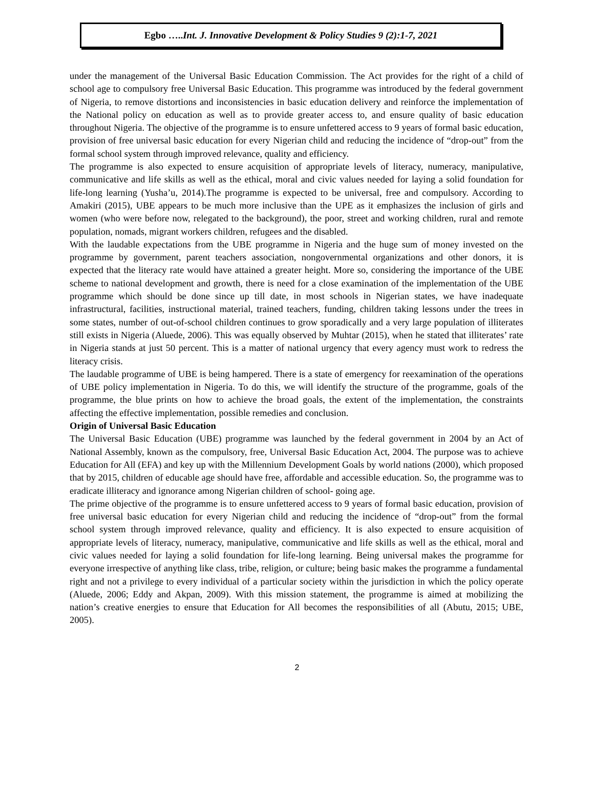Egbo …..Int. J. Innovative Development & Policy Studies 9 (2):1-7, 2021
under the management of the Universal Basic Education Commission. The Act provides for the right of a child of school age to compulsory free Universal Basic Education. This programme was introduced by the federal government of Nigeria, to remove distortions and inconsistencies in basic education delivery and reinforce the implementation of the National policy on education as well as to provide greater access to, and ensure quality of basic education throughout Nigeria. The objective of the programme is to ensure unfettered access to 9 years of formal basic education, provision of free universal basic education for every Nigerian child and reducing the incidence of “drop-out” from the formal school system through improved relevance, quality and efficiency.
The programme is also expected to ensure acquisition of appropriate levels of literacy, numeracy, manipulative, communicative and life skills as well as the ethical, moral and civic values needed for laying a solid foundation for life-long learning (Yusha’u, 2014).The programme is expected to be universal, free and compulsory. According to Amakiri (2015), UBE appears to be much more inclusive than the UPE as it emphasizes the inclusion of girls and women (who were before now, relegated to the background), the poor, street and working children, rural and remote population, nomads, migrant workers children, refugees and the disabled.
With the laudable expectations from the UBE programme in Nigeria and the huge sum of money invested on the programme by government, parent teachers association, nongovernmental organizations and other donors, it is expected that the literacy rate would have attained a greater height. More so, considering the importance of the UBE scheme to national development and growth, there is need for a close examination of the implementation of the UBE programme which should be done since up till date, in most schools in Nigerian states, we have inadequate infrastructural, facilities, instructional material, trained teachers, funding, children taking lessons under the trees in some states, number of out-of-school children continues to grow sporadically and a very large population of illiterates still exists in Nigeria (Aluede, 2006). This was equally observed by Muhtar (2015), when he stated that illiterates’ rate in Nigeria stands at just 50 percent. This is a matter of national urgency that every agency must work to redress the literacy crisis.
The laudable programme of UBE is being hampered. There is a state of emergency for reexamination of the operations of UBE policy implementation in Nigeria. To do this, we will identify the structure of the programme, goals of the programme, the blue prints on how to achieve the broad goals, the extent of the implementation, the constraints affecting the effective implementation, possible remedies and conclusion.
Origin of Universal Basic Education
The Universal Basic Education (UBE) programme was launched by the federal government in 2004 by an Act of National Assembly, known as the compulsory, free, Universal Basic Education Act, 2004. The purpose was to achieve Education for All (EFA) and key up with the Millennium Development Goals by world nations (2000), which proposed that by 2015, children of educable age should have free, affordable and accessible education. So, the programme was to eradicate illiteracy and ignorance among Nigerian children of school- going age.
The prime objective of the programme is to ensure unfettered access to 9 years of formal basic education, provision of free universal basic education for every Nigerian child and reducing the incidence of “drop-out” from the formal school system through improved relevance, quality and efficiency. It is also expected to ensure acquisition of appropriate levels of literacy, numeracy, manipulative, communicative and life skills as well as the ethical, moral and civic values needed for laying a solid foundation for life-long learning. Being universal makes the programme for everyone irrespective of anything like class, tribe, religion, or culture; being basic makes the programme a fundamental right and not a privilege to every individual of a particular society within the jurisdiction in which the policy operate (Aluede, 2006; Eddy and Akpan, 2009). With this mission statement, the programme is aimed at mobilizing the nation’s creative energies to ensure that Education for All becomes the responsibilities of all (Abutu, 2015; UBE, 2005).
2